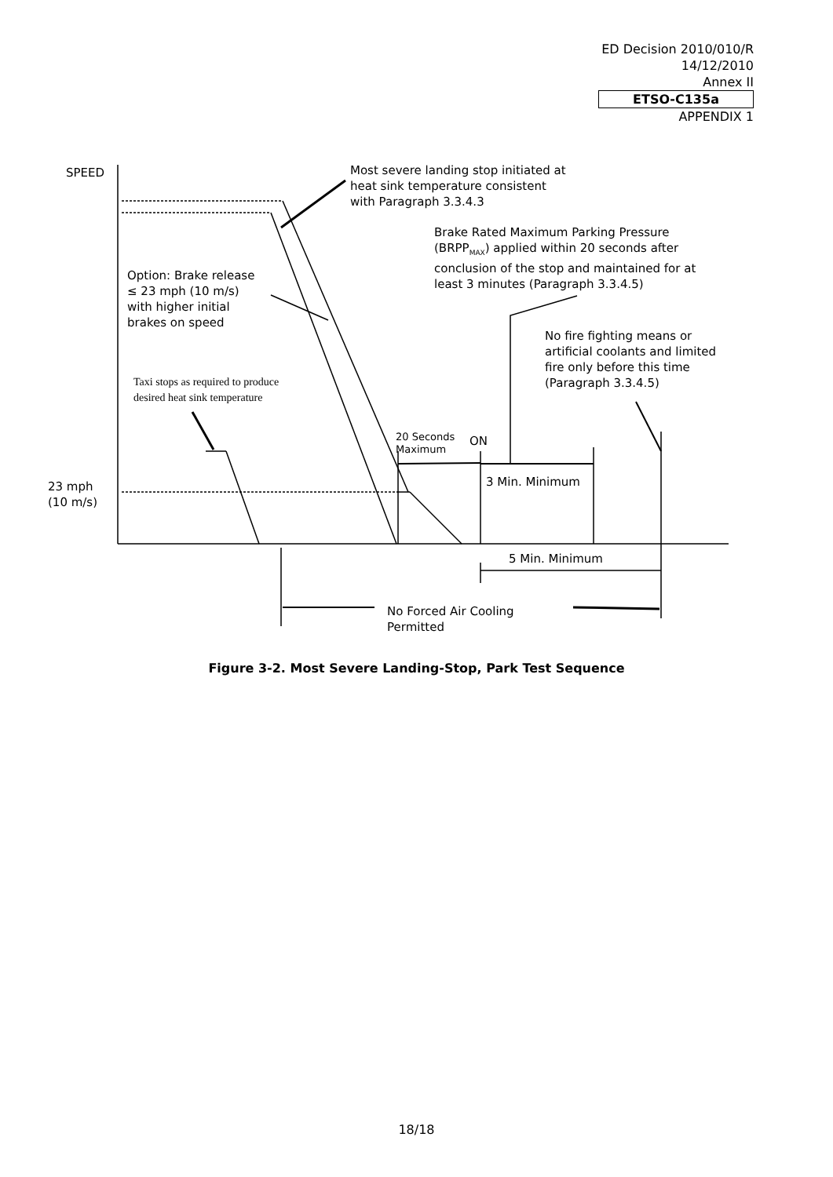ED Decision 2010/010/R
14/12/2010
Annex II
ETSO-C135a
APPENDIX 1
SPEED
Most severe landing stop initiated at
heat sink temperature consistent
with Paragraph 3.3.4.3
Brake Rated Maximum Parking Pressure
(BRPP<sub>MAX</sub>) applied within 20 seconds after
conclusion of the stop and maintained for at
least 3 minutes (Paragraph 3.3.4.5)
Option: Brake release
≤ 23 mph (10 m/s)
with higher initial
brakes on speed
No fire fighting means or
artificial coolants and limited
fire only before this time
(Paragraph 3.3.4.5)
Taxi stops as required to produce
desired heat sink temperature
20 Seconds
Maximum
ON
3 Min. Minimum
23 mph
(10 m/s)
5 Min. Minimum
No Forced Air Cooling
Permitted
Figure 3-2. Most Severe Landing-Stop, Park Test Sequence
18/18